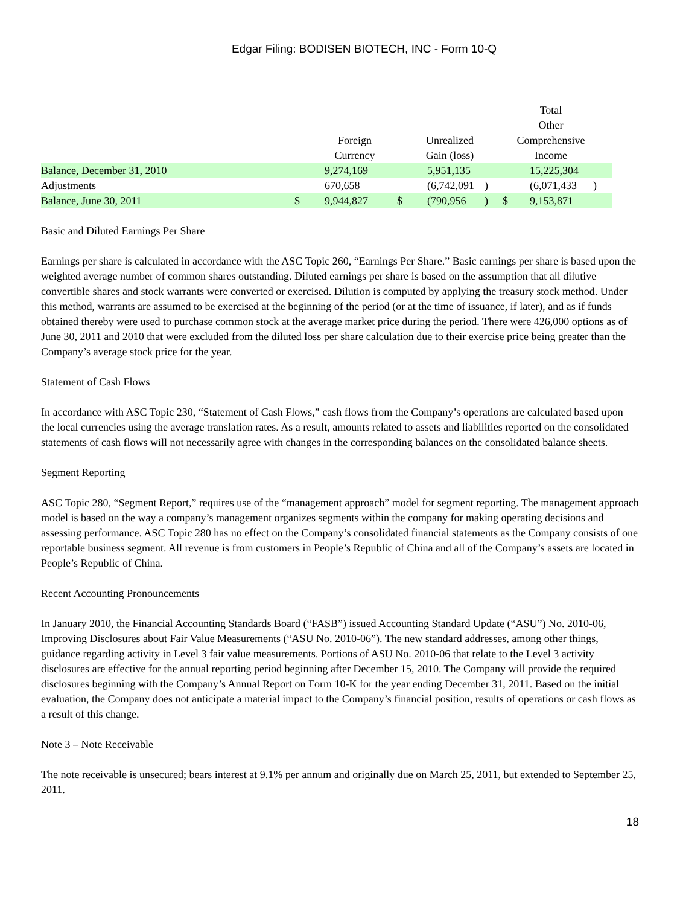Edgar Filing: BODISEN BIOTECH, INC - Form 10-Q
| | | Foreign Currency | | Unrealized Gain (loss) | | | Total Other Comprehensive Income | |
| --- | --- | --- | --- | --- | --- | --- | --- | --- |
| Balance, December 31, 2010 | | 9,274,169 | | 5,951,135 | | | 15,225,304 | |
| Adjustments | | 670,658 | | (6,742,091 | ) | | (6,071,433 | ) |
| Balance, June 30, 2011 | $ | 9,944,827 | $ | (790,956 | ) | $ | 9,153,871 | |
Basic and Diluted Earnings Per Share
Earnings per share is calculated in accordance with the ASC Topic 260, “Earnings Per Share.” Basic earnings per share is based upon the weighted average number of common shares outstanding. Diluted earnings per share is based on the assumption that all dilutive convertible shares and stock warrants were converted or exercised. Dilution is computed by applying the treasury stock method. Under this method, warrants are assumed to be exercised at the beginning of the period (or at the time of issuance, if later), and as if funds obtained thereby were used to purchase common stock at the average market price during the period. There were 426,000 options as of June 30, 2011 and 2010 that were excluded from the diluted loss per share calculation due to their exercise price being greater than the Company’s average stock price for the year.
Statement of Cash Flows
In accordance with ASC Topic 230, “Statement of Cash Flows,” cash flows from the Company’s operations are calculated based upon the local currencies using the average translation rates. As a result, amounts related to assets and liabilities reported on the consolidated statements of cash flows will not necessarily agree with changes in the corresponding balances on the consolidated balance sheets.
Segment Reporting
ASC Topic 280, “Segment Report,” requires use of the “management approach” model for segment reporting. The management approach model is based on the way a company’s management organizes segments within the company for making operating decisions and assessing performance. ASC Topic 280 has no effect on the Company’s consolidated financial statements as the Company consists of one reportable business segment. All revenue is from customers in People’s Republic of China and all of the Company’s assets are located in People’s Republic of China.
Recent Accounting Pronouncements
In January 2010, the Financial Accounting Standards Board (“FASB”) issued Accounting Standard Update (“ASU”) No. 2010-06, Improving Disclosures about Fair Value Measurements (“ASU No. 2010-06”). The new standard addresses, among other things, guidance regarding activity in Level 3 fair value measurements. Portions of ASU No. 2010-06 that relate to the Level 3 activity disclosures are effective for the annual reporting period beginning after December 15, 2010. The Company will provide the required disclosures beginning with the Company’s Annual Report on Form 10-K for the year ending December 31, 2011. Based on the initial evaluation, the Company does not anticipate a material impact to the Company’s financial position, results of operations or cash flows as a result of this change.
Note 3 – Note Receivable
The note receivable is unsecured; bears interest at 9.1% per annum and originally due on March 25, 2011, but extended to September 25, 2011.
18